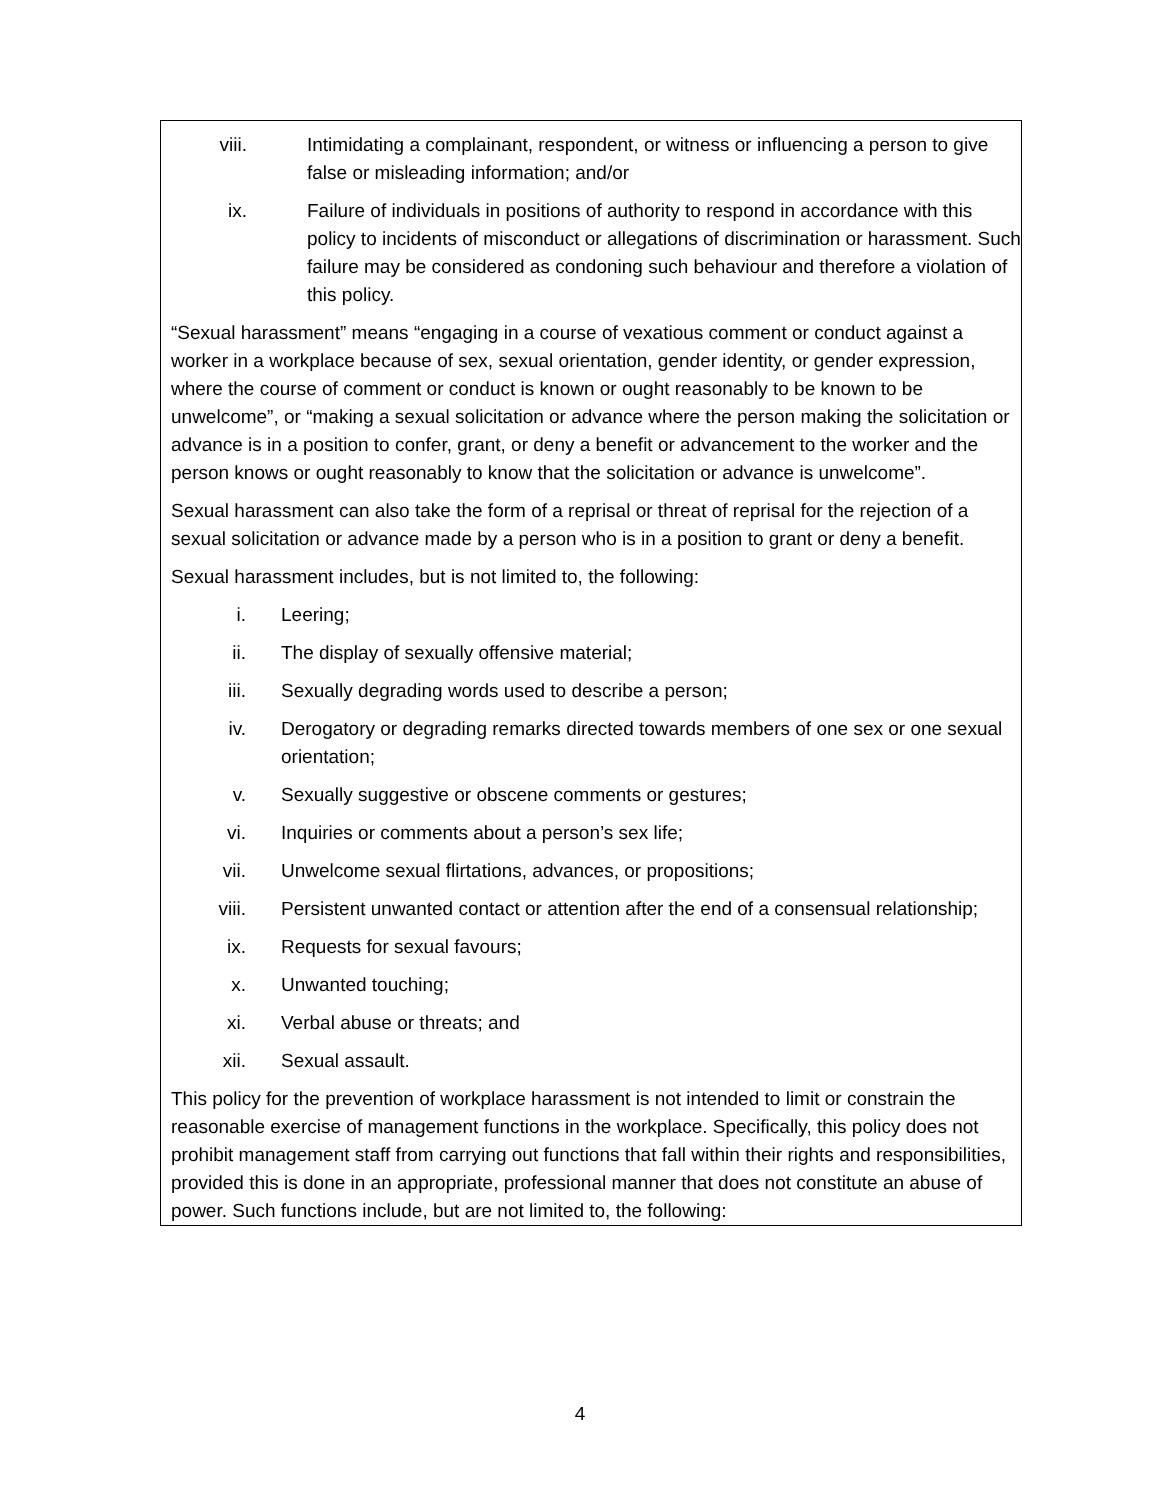viii. Intimidating a complainant, respondent, or witness or influencing a person to give false or misleading information; and/or
ix. Failure of individuals in positions of authority to respond in accordance with this policy to incidents of misconduct or allegations of discrimination or harassment. Such failure may be considered as condoning such behaviour and therefore a violation of this policy.
“Sexual harassment” means “engaging in a course of vexatious comment or conduct against a worker in a workplace because of sex, sexual orientation, gender identity, or gender expression, where the course of comment or conduct is known or ought reasonably to be known to be unwelcome”, or “making a sexual solicitation or advance where the person making the solicitation or advance is in a position to confer, grant, or deny a benefit or advancement to the worker and the person knows or ought reasonably to know that the solicitation or advance is unwelcome”.
Sexual harassment can also take the form of a reprisal or threat of reprisal for the rejection of a sexual solicitation or advance made by a person who is in a position to grant or deny a benefit.
Sexual harassment includes, but is not limited to, the following:
i. Leering;
ii. The display of sexually offensive material;
iii. Sexually degrading words used to describe a person;
iv. Derogatory or degrading remarks directed towards members of one sex or one sexual orientation;
v. Sexually suggestive or obscene comments or gestures;
vi. Inquiries or comments about a person’s sex life;
vii. Unwelcome sexual flirtations, advances, or propositions;
viii. Persistent unwanted contact or attention after the end of a consensual relationship;
ix. Requests for sexual favours;
x. Unwanted touching;
xi. Verbal abuse or threats; and
xii. Sexual assault.
This policy for the prevention of workplace harassment is not intended to limit or constrain the reasonable exercise of management functions in the workplace. Specifically, this policy does not prohibit management staff from carrying out functions that fall within their rights and responsibilities, provided this is done in an appropriate, professional manner that does not constitute an abuse of power. Such functions include, but are not limited to, the following:
4